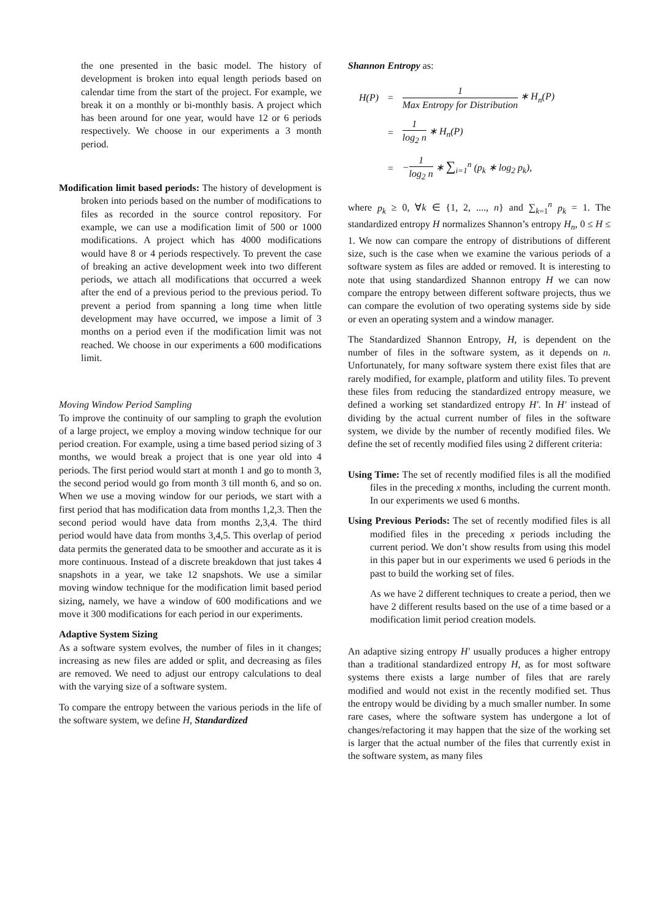the one presented in the basic model. The history of development is broken into equal length periods based on calendar time from the start of the project. For example, we break it on a monthly or bi-monthly basis. A project which has been around for one year, would have 12 or 6 periods respectively. We choose in our experiments a 3 month period.
Modification limit based periods: The history of development is broken into periods based on the number of modifications to files as recorded in the source control repository. For example, we can use a modification limit of 500 or 1000 modifications. A project which has 4000 modifications would have 8 or 4 periods respectively. To prevent the case of breaking an active development week into two different periods, we attach all modifications that occurred a week after the end of a previous period to the previous period. To prevent a period from spanning a long time when little development may have occurred, we impose a limit of 3 months on a period even if the modification limit was not reached. We choose in our experiments a 600 modifications limit.
Moving Window Period Sampling
To improve the continuity of our sampling to graph the evolution of a large project, we employ a moving window technique for our period creation. For example, using a time based period sizing of 3 months, we would break a project that is one year old into 4 periods. The first period would start at month 1 and go to month 3, the second period would go from month 3 till month 6, and so on. When we use a moving window for our periods, we start with a first period that has modification data from months 1,2,3. Then the second period would have data from months 2,3,4. The third period would have data from months 3,4,5. This overlap of period data permits the generated data to be smoother and accurate as it is more continuous. Instead of a discrete breakdown that just takes 4 snapshots in a year, we take 12 snapshots. We use a similar moving window technique for the modification limit based period sizing, namely, we have a window of 600 modifications and we move it 300 modifications for each period in our experiments.
Adaptive System Sizing
As a software system evolves, the number of files in it changes; increasing as new files are added or split, and decreasing as files are removed. We need to adjust our entropy calculations to deal with the varying size of a software system.
To compare the entropy between the various periods in the life of the software system, we define H, Standardized
Shannon Entropy as:
| H(P) | = | 1 Max Entropy for Distribution ∗ H<sub>n</sub>(P) |
| | = | 1 log<sub>2</sub> n ∗ H<sub>n</sub>(P) |
| | = | − 1 log<sub>2</sub> n ∗ ∑<sub>i=1</sub><sup>n</sup> (p<sub>k</sub> ∗ log<sub>2</sub> p<sub>k</sub>), |
where p<sub>k</sub> ≥ 0, ∀k ∈ {1, 2, ...., n} and ∑<sub>k=1</sub><sup>n</sup> p<sub>k</sub> = 1. The standardized entropy H normalizes Shannon’s entropy H<sub>n</sub>, 0 ≤ H ≤ 1. We now can compare the entropy of distributions of different size, such is the case when we examine the various periods of a software system as files are added or removed. It is interesting to note that using standardized Shannon entropy H we can now compare the entropy between different software projects, thus we can compare the evolution of two operating systems side by side or even an operating system and a window manager.
The Standardized Shannon Entropy, H, is dependent on the number of files in the software system, as it depends on n. Unfortunately, for many software system there exist files that are rarely modified, for example, platform and utility files. To prevent these files from reducing the standardized entropy measure, we defined a working set standardized entropy H′. In H′ instead of dividing by the actual current number of files in the software system, we divide by the number of recently modified files. We define the set of recently modified files using 2 different criteria:
Using Time: The set of recently modified files is all the modified files in the preceding x months, including the current month. In our experiments we used 6 months.
Using Previous Periods: The set of recently modified files is all modified files in the preceding x periods including the current period. We don’t show results from using this model in this paper but in our experiments we used 6 periods in the past to build the working set of files.
As we have 2 different techniques to create a period, then we have 2 different results based on the use of a time based or a modification limit period creation models.
An adaptive sizing entropy H′ usually produces a higher entropy than a traditional standardized entropy H, as for most software systems there exists a large number of files that are rarely modified and would not exist in the recently modified set. Thus the entropy would be dividing by a much smaller number. In some rare cases, where the software system has undergone a lot of changes/refactoring it may happen that the size of the working set is larger that the actual number of the files that currently exist in the software system, as many files